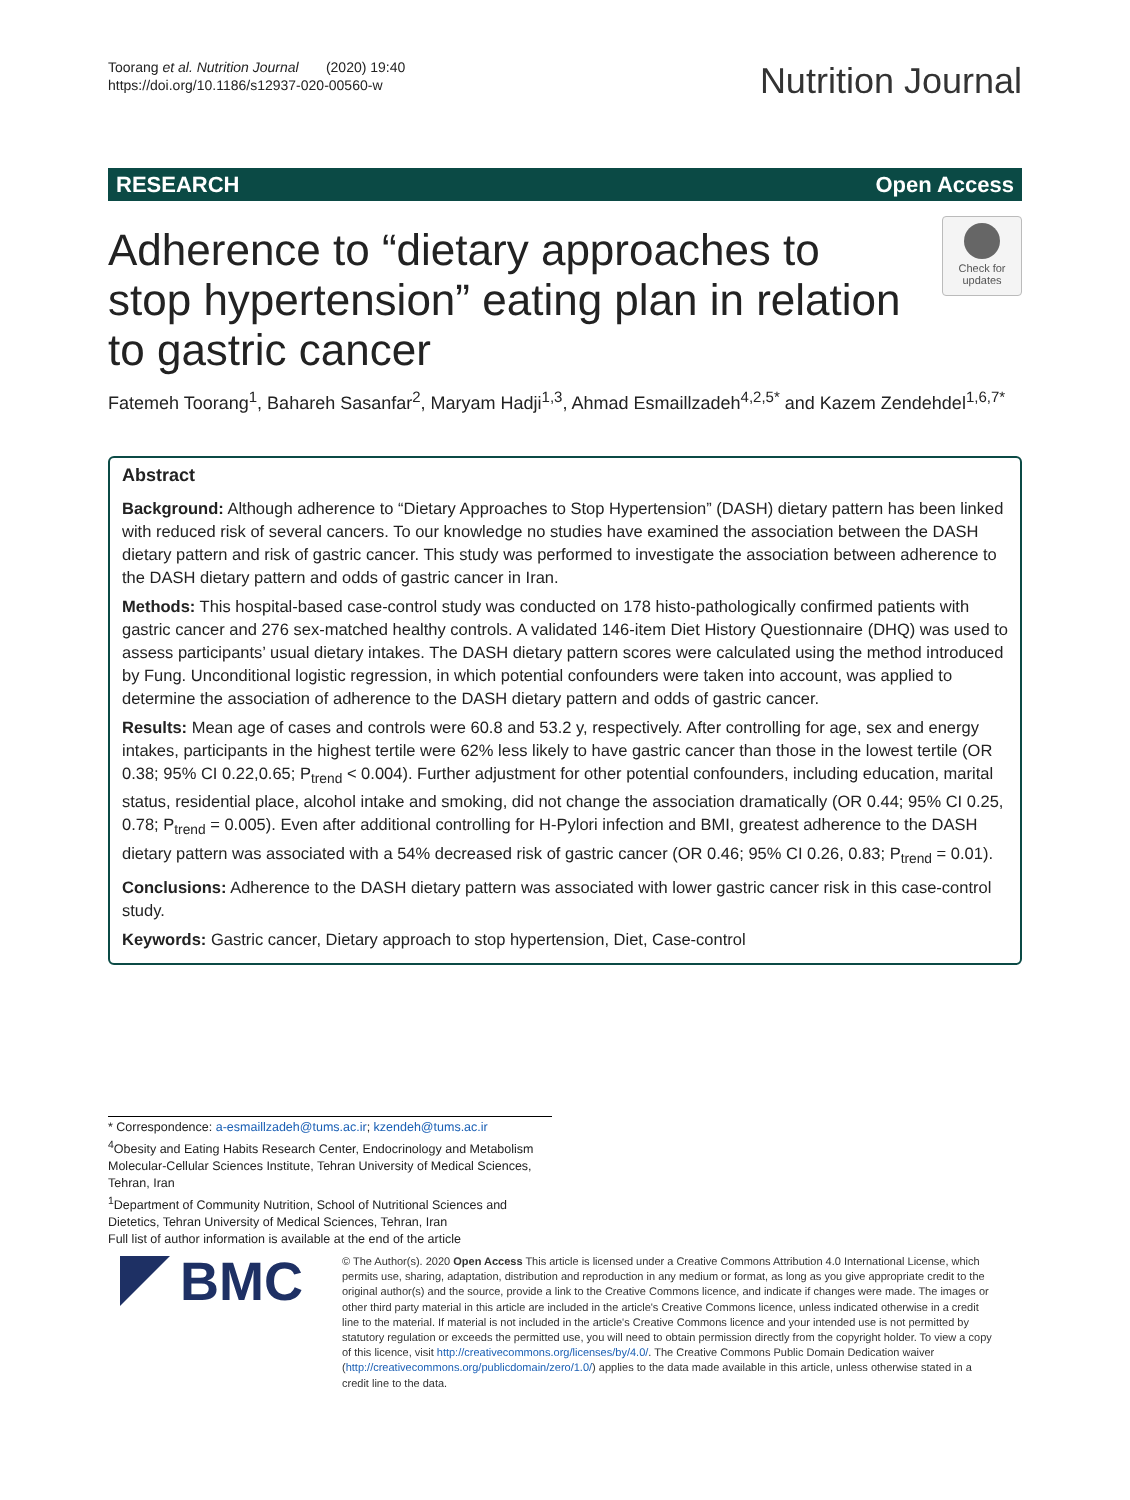Toorang et al. Nutrition Journal (2020) 19:40
https://doi.org/10.1186/s12937-020-00560-w
Nutrition Journal
RESEARCH Open Access
Adherence to “dietary approaches to stop hypertension” eating plan in relation to gastric cancer
Check for updates
Fatemeh Toorang<sup>1</sup>, Bahareh Sasanfar<sup>2</sup>, Maryam Hadji<sup>1,3</sup>, Ahmad Esmaillzadeh<sup>4,2,5*</sup> and Kazem Zendehdel<sup>1,6,7*</sup>
Abstract
Background: Although adherence to “Dietary Approaches to Stop Hypertension” (DASH) dietary pattern has been linked with reduced risk of several cancers. To our knowledge no studies have examined the association between the DASH dietary pattern and risk of gastric cancer. This study was performed to investigate the association between adherence to the DASH dietary pattern and odds of gastric cancer in Iran.
Methods: This hospital-based case-control study was conducted on 178 histo-pathologically confirmed patients with gastric cancer and 276 sex-matched healthy controls. A validated 146-item Diet History Questionnaire (DHQ) was used to assess participants’ usual dietary intakes. The DASH dietary pattern scores were calculated using the method introduced by Fung. Unconditional logistic regression, in which potential confounders were taken into account, was applied to determine the association of adherence to the DASH dietary pattern and odds of gastric cancer.
Results: Mean age of cases and controls were 60.8 and 53.2 y, respectively. After controlling for age, sex and energy intakes, participants in the highest tertile were 62% less likely to have gastric cancer than those in the lowest tertile (OR 0.38; 95% CI 0.22,0.65; P<sub>trend</sub> < 0.004). Further adjustment for other potential confounders, including education, marital status, residential place, alcohol intake and smoking, did not change the association dramatically (OR 0.44; 95% CI 0.25, 0.78; P<sub>trend</sub> = 0.005). Even after additional controlling for H-Pylori infection and BMI, greatest adherence to the DASH dietary pattern was associated with a 54% decreased risk of gastric cancer (OR 0.46; 95% CI 0.26, 0.83; P<sub>trend</sub> = 0.01).
Conclusions: Adherence to the DASH dietary pattern was associated with lower gastric cancer risk in this case-control study.
Keywords: Gastric cancer, Dietary approach to stop hypertension, Diet, Case-control
* Correspondence: a-esmaillzadeh@tums.ac.ir; kzendeh@tums.ac.ir
<sup>4</sup> Obesity and Eating Habits Research Center, Endocrinology and Metabolism Molecular-Cellular Sciences Institute, Tehran University of Medical Sciences, Tehran, Iran
<sup>1</sup> Department of Community Nutrition, School of Nutritional Sciences and Dietetics, Tehran University of Medical Sciences, Tehran, Iran
Full list of author information is available at the end of the article
BMC
© The Author(s). 2020 Open Access This article is licensed under a Creative Commons Attribution 4.0 International License, which permits use, sharing, adaptation, distribution and reproduction in any medium or format, as long as you give appropriate credit to the original author(s) and the source, provide a link to the Creative Commons licence, and indicate if changes were made. The images or other third party material in this article are included in the article's Creative Commons licence, unless indicated otherwise in a credit line to the material. If material is not included in the article's Creative Commons licence and your intended use is not permitted by statutory regulation or exceeds the permitted use, you will need to obtain permission directly from the copyright holder. To view a copy of this licence, visit http://creativecommons.org/licenses/by/4.0/. The Creative Commons Public Domain Dedication waiver (http://creativecommons.org/publicdomain/zero/1.0/) applies to the data made available in this article, unless otherwise stated in a credit line to the data.